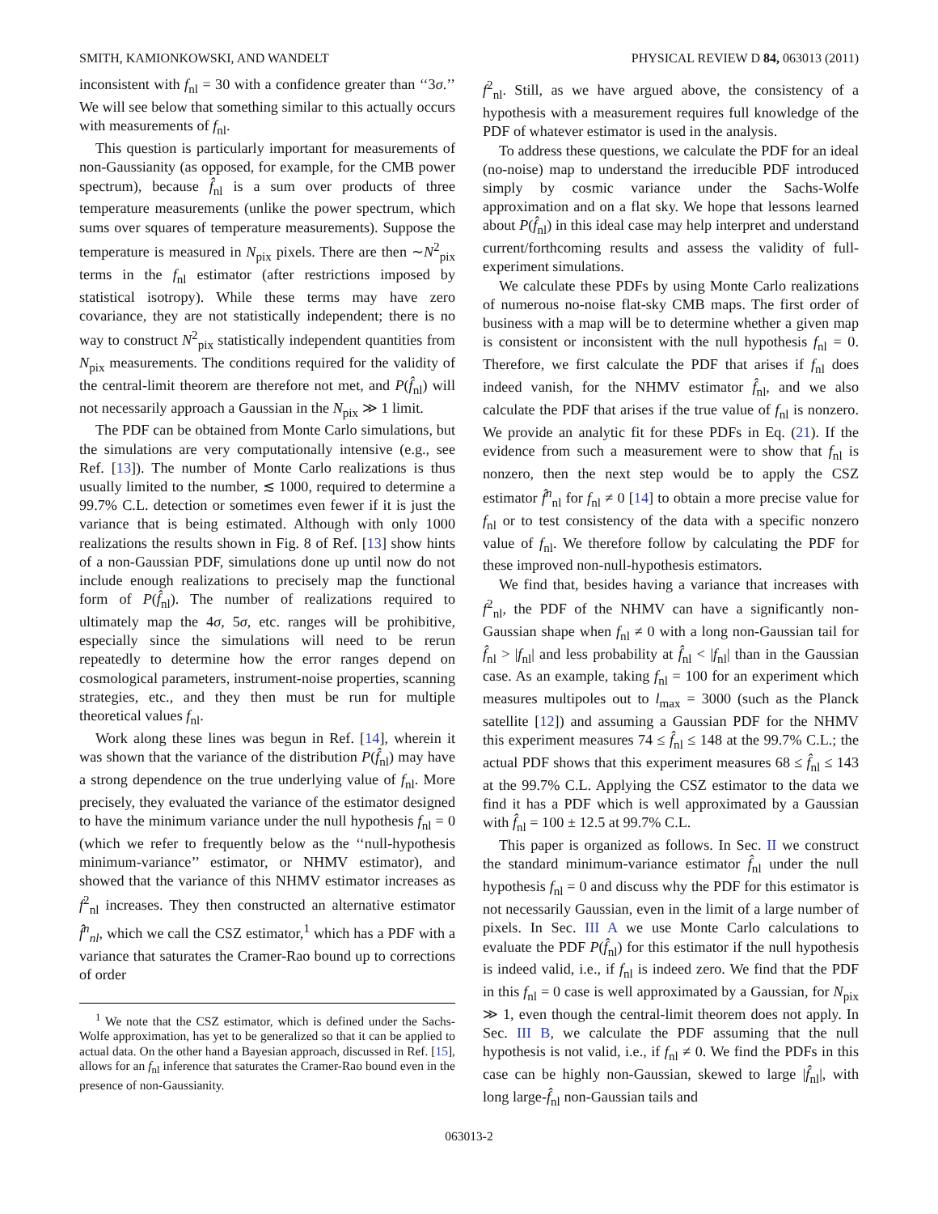SMITH, KAMIONKOWSKI, AND WANDELT PHYSICAL REVIEW D 84, 063013 (2011)
inconsistent with f<sub>nl</sub> = 30 with a confidence greater than ‘‘3σ.’’ We will see below that something similar to this actually occurs with measurements of f<sub>nl</sub>.
This question is particularly important for measurements of non-Gaussianity (as opposed, for example, for the CMB power spectrum), because f̂<sub>nl</sub> is a sum over products of three temperature measurements (unlike the power spectrum, which sums over squares of temperature measurements). Suppose the temperature is measured in N<sub>pix</sub> pixels. There are then ∼N<sup>2</sup><sub>pix</sub> terms in the f<sub>nl</sub> estimator (after restrictions imposed by statistical isotropy). While these terms may have zero covariance, they are not statistically independent; there is no way to construct N<sup>2</sup><sub>pix</sub> statistically independent quantities from N<sub>pix</sub> measurements. The conditions required for the validity of the central-limit theorem are therefore not met, and P(f̂<sub>nl</sub>) will not necessarily approach a Gaussian in the N<sub>pix</sub> ≫ 1 limit.
The PDF can be obtained from Monte Carlo simulations, but the simulations are very computationally intensive (e.g., see Ref. [13]). The number of Monte Carlo realizations is thus usually limited to the number, ≲ 1000, required to determine a 99.7% C.L. detection or sometimes even fewer if it is just the variance that is being estimated. Although with only 1000 realizations the results shown in Fig. 8 of Ref. [13] show hints of a non-Gaussian PDF, simulations done up until now do not include enough realizations to precisely map the functional form of P(f̂<sub>nl</sub>). The number of realizations required to ultimately map the 4σ, 5σ, etc. ranges will be prohibitive, especially since the simulations will need to be rerun repeatedly to determine how the error ranges depend on cosmological parameters, instrument-noise properties, scanning strategies, etc., and they then must be run for multiple theoretical values f<sub>nl</sub>.
Work along these lines was begun in Ref. [14], wherein it was shown that the variance of the distribution P(f̂<sub>nl</sub>) may have a strong dependence on the true underlying value of f<sub>nl</sub>. More precisely, they evaluated the variance of the estimator designed to have the minimum variance under the null hypothesis f<sub>nl</sub> = 0 (which we refer to frequently below as the ‘‘null-hypothesis minimum-variance’’ estimator, or NHMV estimator), and showed that the variance of this NHMV estimator increases as f<sup>2</sup><sub>nl</sub> increases. They then constructed an alternative estimator f̂<sup>n</sup><sub>nl</sub>, which we call the CSZ estimator,<sup>1</sup> which has a PDF with a variance that saturates the Cramer-Rao bound up to corrections of order
<sup>1</sup> We note that the CSZ estimator, which is defined under the Sachs-Wolfe approximation, has yet to be generalized so that it can be applied to actual data. On the other hand a Bayesian approach, discussed in Ref. [15], allows for an f<sub>nl</sub> inference that saturates the Cramer-Rao bound even in the presence of non-Gaussianity.
f<sup>2</sup><sub>nl</sub>. Still, as we have argued above, the consistency of a hypothesis with a measurement requires full knowledge of the PDF of whatever estimator is used in the analysis.
To address these questions, we calculate the PDF for an ideal (no-noise) map to understand the irreducible PDF introduced simply by cosmic variance under the Sachs-Wolfe approximation and on a flat sky. We hope that lessons learned about P(f̂<sub>nl</sub>) in this ideal case may help interpret and understand current/forthcoming results and assess the validity of full-experiment simulations.
We calculate these PDFs by using Monte Carlo realizations of numerous no-noise flat-sky CMB maps. The first order of business with a map will be to determine whether a given map is consistent or inconsistent with the null hypothesis f<sub>nl</sub> = 0. Therefore, we first calculate the PDF that arises if f<sub>nl</sub> does indeed vanish, for the NHMV estimator f̂<sub>nl</sub>, and we also calculate the PDF that arises if the true value of f<sub>nl</sub> is nonzero. We provide an analytic fit for these PDFs in Eq. (21). If the evidence from such a measurement were to show that f<sub>nl</sub> is nonzero, then the next step would be to apply the CSZ estimator f̂<sup>n</sup><sub>nl</sub> for f<sub>nl</sub> ≠ 0 [14] to obtain a more precise value for f<sub>nl</sub> or to test consistency of the data with a specific nonzero value of f<sub>nl</sub>. We therefore follow by calculating the PDF for these improved non-null-hypothesis estimators.
We find that, besides having a variance that increases with f<sup>2</sup><sub>nl</sub>, the PDF of the NHMV can have a significantly non-Gaussian shape when f<sub>nl</sub> ≠ 0 with a long non-Gaussian tail for f̂<sub>nl</sub> > |f<sub>nl</sub>| and less probability at f̂<sub>nl</sub> < |f<sub>nl</sub>| than in the Gaussian case. As an example, taking f<sub>nl</sub> = 100 for an experiment which measures multipoles out to l<sub>max</sub> = 3000 (such as the Planck satellite [12]) and assuming a Gaussian PDF for the NHMV this experiment measures 74 ≤ f̂<sub>nl</sub> ≤ 148 at the 99.7% C.L.; the actual PDF shows that this experiment measures 68 ≤ f̂<sub>nl</sub> ≤ 143 at the 99.7% C.L. Applying the CSZ estimator to the data we find it has a PDF which is well approximated by a Gaussian with f̂<sub>nl</sub> = 100 ± 12.5 at 99.7% C.L.
This paper is organized as follows. In Sec. II we construct the standard minimum-variance estimator f̂<sub>nl</sub> under the null hypothesis f<sub>nl</sub> = 0 and discuss why the PDF for this estimator is not necessarily Gaussian, even in the limit of a large number of pixels. In Sec. III A we use Monte Carlo calculations to evaluate the PDF P(f̂<sub>nl</sub>) for this estimator if the null hypothesis is indeed valid, i.e., if f<sub>nl</sub> is indeed zero. We find that the PDF in this f<sub>nl</sub> = 0 case is well approximated by a Gaussian, for N<sub>pix</sub> ≫ 1, even though the central-limit theorem does not apply. In Sec. III B, we calculate the PDF assuming that the null hypothesis is not valid, i.e., if f<sub>nl</sub> ≠ 0. We find the PDFs in this case can be highly non-Gaussian, skewed to large |f̂<sub>nl</sub>|, with long large-f̂<sub>nl</sub> non-Gaussian tails and
063013-2